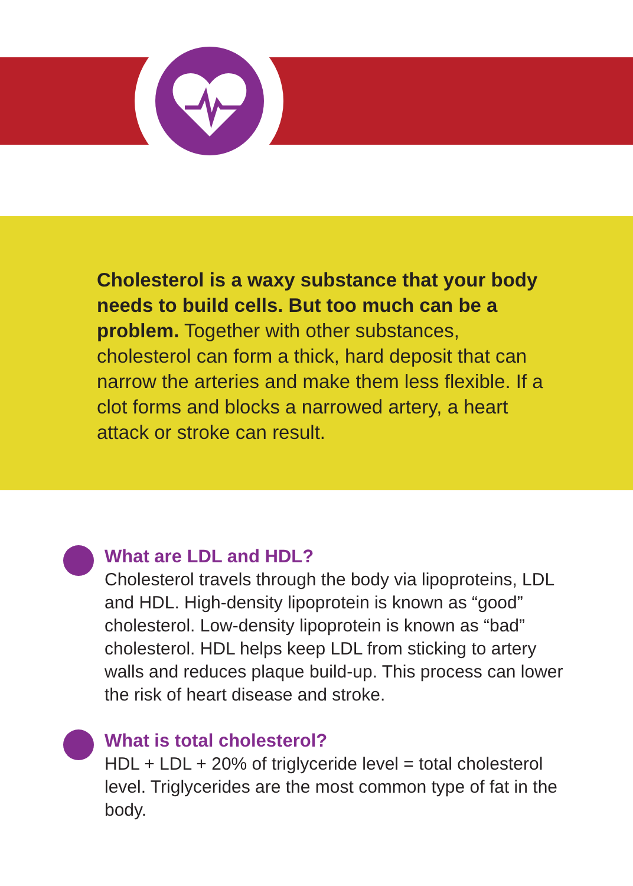Cholesterol is a waxy substance that your body needs to build cells. But too much can be a problem. Together with other substances, cholesterol can form a thick, hard deposit that can narrow the arteries and make them less flexible. If a clot forms and blocks a narrowed artery, a heart attack or stroke can result.
What are LDL and HDL?
Cholesterol travels through the body via lipoproteins, LDL and HDL. High-density lipoprotein is known as “good” cholesterol. Low-density lipoprotein is known as “bad” cholesterol. HDL helps keep LDL from sticking to artery walls and reduces plaque build-up. This process can lower the risk of heart disease and stroke.
What is total cholesterol?
HDL + LDL + 20% of triglyceride level = total cholesterol level. Triglycerides are the most common type of fat in the body.